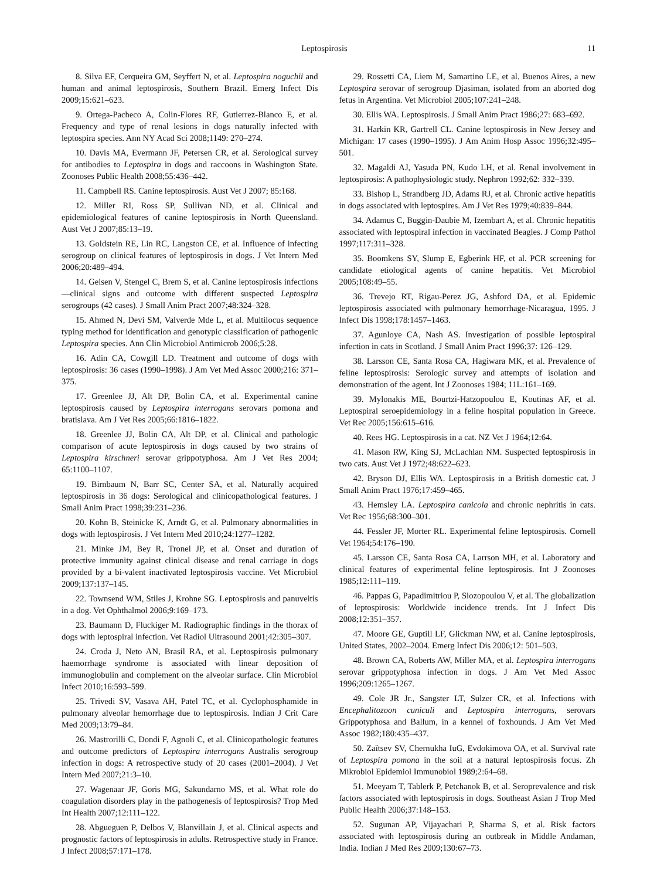Leptospirosis 11
8. Silva EF, Cerqueira GM, Seyffert N, et al. Leptospira noguchii and human and animal leptospirosis, Southern Brazil. Emerg Infect Dis 2009;15:621–623.
9. Ortega-Pacheco A, Colin-Flores RF, Gutierrez-Blanco E, et al. Frequency and type of renal lesions in dogs naturally infected with leptospira species. Ann NY Acad Sci 2008;1149: 270–274.
10. Davis MA, Evermann JF, Petersen CR, et al. Serological survey for antibodies to Leptospira in dogs and raccoons in Washington State. Zoonoses Public Health 2008;55:436–442.
11. Campbell RS. Canine leptospirosis. Aust Vet J 2007; 85:168.
12. Miller RI, Ross SP, Sullivan ND, et al. Clinical and epidemiological features of canine leptospirosis in North Queensland. Aust Vet J 2007;85:13–19.
13. Goldstein RE, Lin RC, Langston CE, et al. Influence of infecting serogroup on clinical features of leptospirosis in dogs. J Vet Intern Med 2006;20:489–494.
14. Geisen V, Stengel C, Brem S, et al. Canine leptospirosis infections—clinical signs and outcome with different suspected Leptospira serogroups (42 cases). J Small Anim Pract 2007;48:324–328.
15. Ahmed N, Devi SM, Valverde Mde L, et al. Multilocus sequence typing method for identification and genotypic classification of pathogenic Leptospira species. Ann Clin Microbiol Antimicrob 2006;5:28.
16. Adin CA, Cowgill LD. Treatment and outcome of dogs with leptospirosis: 36 cases (1990–1998). J Am Vet Med Assoc 2000;216: 371–375.
17. Greenlee JJ, Alt DP, Bolin CA, et al. Experimental canine leptospirosis caused by Leptospira interrogans serovars pomona and bratislava. Am J Vet Res 2005;66:1816–1822.
18. Greenlee JJ, Bolin CA, Alt DP, et al. Clinical and pathologic comparison of acute leptospirosis in dogs caused by two strains of Leptospira kirschneri serovar grippotyphosa. Am J Vet Res 2004; 65:1100–1107.
19. Birnbaum N, Barr SC, Center SA, et al. Naturally acquired leptospirosis in 36 dogs: Serological and clinicopathological features. J Small Anim Pract 1998;39:231–236.
20. Kohn B, Steinicke K, Arndt G, et al. Pulmonary abnormalities in dogs with leptospirosis. J Vet Intern Med 2010;24:1277–1282.
21. Minke JM, Bey R, Tronel JP, et al. Onset and duration of protective immunity against clinical disease and renal carriage in dogs provided by a bi-valent inactivated leptospirosis vaccine. Vet Microbiol 2009;137:137–145.
22. Townsend WM, Stiles J, Krohne SG. Leptospirosis and panuveitis in a dog. Vet Ophthalmol 2006;9:169–173.
23. Baumann D, Fluckiger M. Radiographic findings in the thorax of dogs with leptospiral infection. Vet Radiol Ultrasound 2001;42:305–307.
24. Croda J, Neto AN, Brasil RA, et al. Leptospirosis pulmonary haemorrhage syndrome is associated with linear deposition of immunoglobulin and complement on the alveolar surface. Clin Microbiol Infect 2010;16:593–599.
25. Trivedi SV, Vasava AH, Patel TC, et al. Cyclophosphamide in pulmonary alveolar hemorrhage due to leptospirosis. Indian J Crit Care Med 2009;13:79–84.
26. Mastrorilli C, Dondi F, Agnoli C, et al. Clinicopathologic features and outcome predictors of Leptospira interrogans Australis serogroup infection in dogs: A retrospective study of 20 cases (2001–2004). J Vet Intern Med 2007;21:3–10.
27. Wagenaar JF, Goris MG, Sakundarno MS, et al. What role do coagulation disorders play in the pathogenesis of leptospirosis? Trop Med Int Health 2007;12:111–122.
28. Abgueguen P, Delbos V, Blanvillain J, et al. Clinical aspects and prognostic factors of leptospirosis in adults. Retrospective study in France. J Infect 2008;57:171–178.
29. Rossetti CA, Liem M, Samartino LE, et al. Buenos Aires, a new Leptospira serovar of serogroup Djasiman, isolated from an aborted dog fetus in Argentina. Vet Microbiol 2005;107:241–248.
30. Ellis WA. Leptospirosis. J Small Anim Pract 1986;27: 683–692.
31. Harkin KR, Gartrell CL. Canine leptospirosis in New Jersey and Michigan: 17 cases (1990–1995). J Am Anim Hosp Assoc 1996;32:495–501.
32. Magaldi AJ, Yasuda PN, Kudo LH, et al. Renal involvement in leptospirosis: A pathophysiologic study. Nephron 1992;62: 332–339.
33. Bishop L, Strandberg JD, Adams RJ, et al. Chronic active hepatitis in dogs associated with leptospires. Am J Vet Res 1979;40:839–844.
34. Adamus C, Buggin-Daubie M, Izembart A, et al. Chronic hepatitis associated with leptospiral infection in vaccinated Beagles. J Comp Pathol 1997;117:311–328.
35. Boomkens SY, Slump E, Egberink HF, et al. PCR screening for candidate etiological agents of canine hepatitis. Vet Microbiol 2005;108:49–55.
36. Trevejo RT, Rigau-Perez JG, Ashford DA, et al. Epidemic leptospirosis associated with pulmonary hemorrhage-Nicaragua, 1995. J Infect Dis 1998;178:1457–1463.
37. Agunloye CA, Nash AS. Investigation of possible leptospiral infection in cats in Scotland. J Small Anim Pract 1996;37: 126–129.
38. Larsson CE, Santa Rosa CA, Hagiwara MK, et al. Prevalence of feline leptospirosis: Serologic survey and attempts of isolation and demonstration of the agent. Int J Zoonoses 1984; 11L:161–169.
39. Mylonakis ME, Bourtzi-Hatzopoulou E, Koutinas AF, et al. Leptospiral seroepidemiology in a feline hospital population in Greece. Vet Rec 2005;156:615–616.
40. Rees HG. Leptospirosis in a cat. NZ Vet J 1964;12:64.
41. Mason RW, King SJ, McLachlan NM. Suspected leptospirosis in two cats. Aust Vet J 1972;48:622–623.
42. Bryson DJ, Ellis WA. Leptospirosis in a British domestic cat. J Small Anim Pract 1976;17:459–465.
43. Hemsley LA. Leptospira canicola and chronic nephritis in cats. Vet Rec 1956;68:300–301.
44. Fessler JF, Morter RL. Experimental feline leptospirosis. Cornell Vet 1964;54:176–190.
45. Larsson CE, Santa Rosa CA, Larrson MH, et al. Laboratory and clinical features of experimental feline leptospirosis. Int J Zoonoses 1985;12:111–119.
46. Pappas G, Papadimitriou P, Siozopoulou V, et al. The globalization of leptospirosis: Worldwide incidence trends. Int J Infect Dis 2008;12:351–357.
47. Moore GE, Guptill LF, Glickman NW, et al. Canine leptospirosis, United States, 2002–2004. Emerg Infect Dis 2006;12: 501–503.
48. Brown CA, Roberts AW, Miller MA, et al. Leptospira interrogans serovar grippotyphosa infection in dogs. J Am Vet Med Assoc 1996;209:1265–1267.
49. Cole JR Jr., Sangster LT, Sulzer CR, et al. Infections with Encephalitozoon cuniculi and Leptospira interrogans, serovars Grippotyphosa and Ballum, in a kennel of foxhounds. J Am Vet Med Assoc 1982;180:435–437.
50. Zaĭtsev SV, Chernukha IuG, Evdokimova OA, et al. Survival rate of Leptospira pomona in the soil at a natural leptospirosis focus. Zh Mikrobiol Epidemiol Immunobiol 1989;2:64–68.
51. Meeyam T, Tablerk P, Petchanok B, et al. Seroprevalence and risk factors associated with leptospirosis in dogs. Southeast Asian J Trop Med Public Health 2006;37:148–153.
52. Sugunan AP, Vijayachari P, Sharma S, et al. Risk factors associated with leptospirosis during an outbreak in Middle Andaman, India. Indian J Med Res 2009;130:67–73.